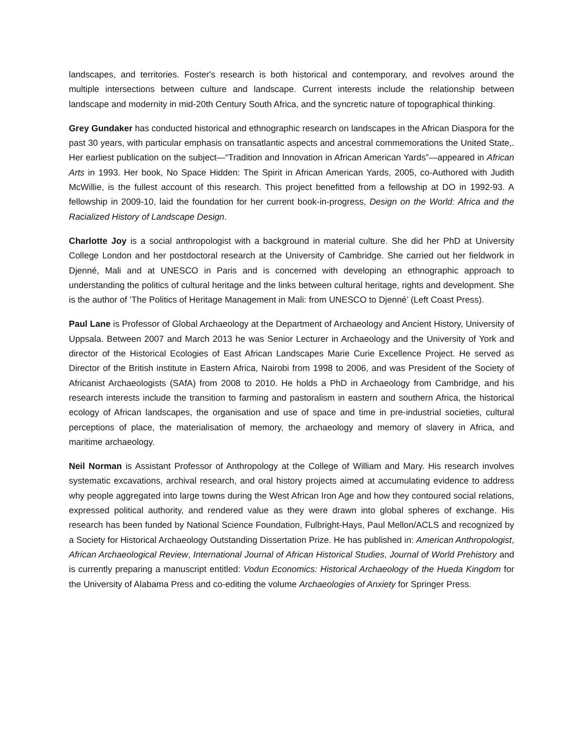landscapes, and territories. Foster's research is both historical and contemporary, and revolves around the multiple intersections between culture and landscape. Current interests include the relationship between landscape and modernity in mid-20th Century South Africa, and the syncretic nature of topographical thinking.
Grey Gundaker has conducted historical and ethnographic research on landscapes in the African Diaspora for the past 30 years, with particular emphasis on transatlantic aspects and ancestral commemorations the United State,. Her earliest publication on the subject—“Tradition and Innovation in African American Yards”—appeared in African Arts in 1993. Her book, No Space Hidden: The Spirit in African American Yards, 2005, co-Authored with Judith McWillie, is the fullest account of this research. This project benefitted from a fellowship at DO in 1992-93. A fellowship in 2009-10, laid the foundation for her current book-in-progress, Design on the World: Africa and the Racialized History of Landscape Design.
Charlotte Joy is a social anthropologist with a background in material culture. She did her PhD at University College London and her postdoctoral research at the University of Cambridge. She carried out her fieldwork in Djenné, Mali and at UNESCO in Paris and is concerned with developing an ethnographic approach to understanding the politics of cultural heritage and the links between cultural heritage, rights and development. She is the author of ‘The Politics of Heritage Management in Mali: from UNESCO to Djenné’ (Left Coast Press).
Paul Lane is Professor of Global Archaeology at the Department of Archaeology and Ancient History, University of Uppsala. Between 2007 and March 2013 he was Senior Lecturer in Archaeology and the University of York and director of the Historical Ecologies of East African Landscapes Marie Curie Excellence Project. He served as Director of the British institute in Eastern Africa, Nairobi from 1998 to 2006, and was President of the Society of Africanist Archaeologists (SAfA) from 2008 to 2010. He holds a PhD in Archaeology from Cambridge, and his research interests include the transition to farming and pastoralism in eastern and southern Africa, the historical ecology of African landscapes, the organisation and use of space and time in pre-industrial societies, cultural perceptions of place, the materialisation of memory, the archaeology and memory of slavery in Africa, and maritime archaeology.
Neil Norman is Assistant Professor of Anthropology at the College of William and Mary. His research involves systematic excavations, archival research, and oral history projects aimed at accumulating evidence to address why people aggregated into large towns during the West African Iron Age and how they contoured social relations, expressed political authority, and rendered value as they were drawn into global spheres of exchange. His research has been funded by National Science Foundation, Fulbright-Hays, Paul Mellon/ACLS and recognized by a Society for Historical Archaeology Outstanding Dissertation Prize. He has published in: American Anthropologist, African Archaeological Review, International Journal of African Historical Studies, Journal of World Prehistory and is currently preparing a manuscript entitled: Vodun Economics: Historical Archaeology of the Hueda Kingdom for the University of Alabama Press and co-editing the volume Archaeologies of Anxiety for Springer Press.